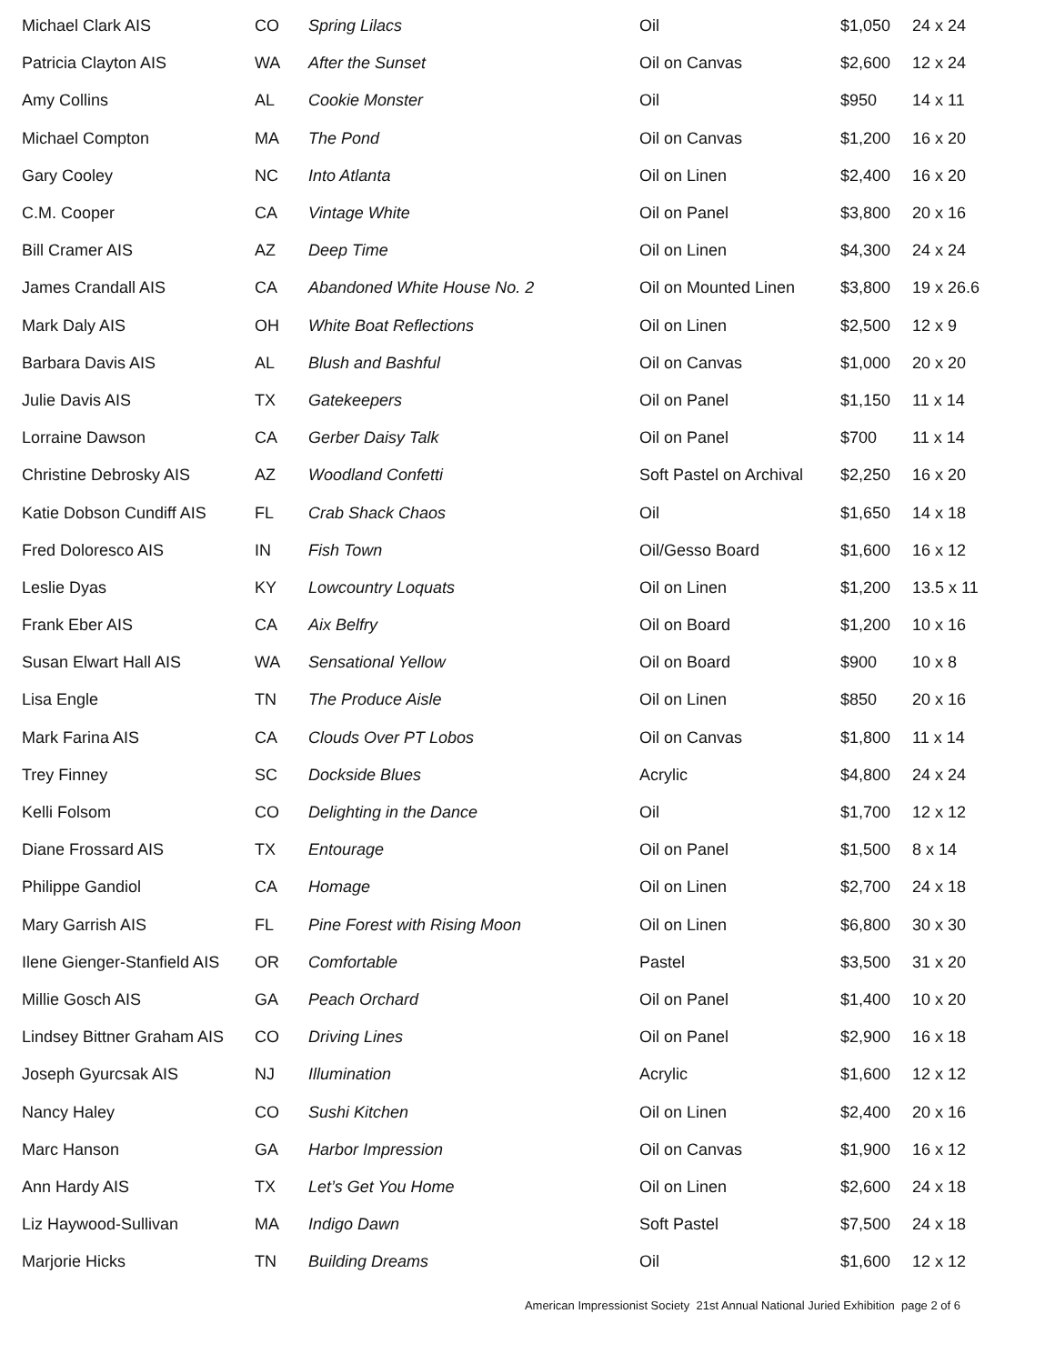| Michael Clark AIS | CO | Spring Lilacs | Oil | $1,050 | 24 x 24 |
| Patricia Clayton AIS | WA | After the Sunset | Oil on Canvas | $2,600 | 12 x 24 |
| Amy Collins | AL | Cookie Monster | Oil | $950 | 14 x 11 |
| Michael Compton | MA | The Pond | Oil on Canvas | $1,200 | 16 x 20 |
| Gary Cooley | NC | Into Atlanta | Oil on Linen | $2,400 | 16 x 20 |
| C.M. Cooper | CA | Vintage White | Oil on Panel | $3,800 | 20 x 16 |
| Bill Cramer AIS | AZ | Deep Time | Oil on Linen | $4,300 | 24 x 24 |
| James Crandall AIS | CA | Abandoned White House No. 2 | Oil on Mounted Linen | $3,800 | 19 x 26.6 |
| Mark Daly AIS | OH | White Boat Reflections | Oil on Linen | $2,500 | 12 x 9 |
| Barbara Davis AIS | AL | Blush and Bashful | Oil on Canvas | $1,000 | 20 x 20 |
| Julie Davis AIS | TX | Gatekeepers | Oil on Panel | $1,150 | 11 x 14 |
| Lorraine Dawson | CA | Gerber Daisy Talk | Oil on Panel | $700 | 11 x 14 |
| Christine Debrosky AIS | AZ | Woodland Confetti | Soft Pastel on Archival | $2,250 | 16 x 20 |
| Katie Dobson Cundiff AIS | FL | Crab Shack Chaos | Oil | $1,650 | 14 x 18 |
| Fred Doloresco AIS | IN | Fish Town | Oil/Gesso Board | $1,600 | 16 x 12 |
| Leslie Dyas | KY | Lowcountry Loquats | Oil on Linen | $1,200 | 13.5 x 11 |
| Frank Eber AIS | CA | Aix Belfry | Oil on Board | $1,200 | 10 x 16 |
| Susan Elwart Hall AIS | WA | Sensational Yellow | Oil on Board | $900 | 10 x 8 |
| Lisa Engle | TN | The Produce Aisle | Oil on Linen | $850 | 20 x 16 |
| Mark Farina AIS | CA | Clouds Over PT Lobos | Oil on Canvas | $1,800 | 11 x 14 |
| Trey Finney | SC | Dockside Blues | Acrylic | $4,800 | 24 x 24 |
| Kelli Folsom | CO | Delighting in the Dance | Oil | $1,700 | 12 x 12 |
| Diane Frossard AIS | TX | Entourage | Oil on Panel | $1,500 | 8 x 14 |
| Philippe Gandiol | CA | Homage | Oil on Linen | $2,700 | 24 x 18 |
| Mary Garrish AIS | FL | Pine Forest with Rising Moon | Oil on Linen | $6,800 | 30 x 30 |
| Ilene Gienger-Stanfield AIS | OR | Comfortable | Pastel | $3,500 | 31 x 20 |
| Millie Gosch AIS | GA | Peach Orchard | Oil on Panel | $1,400 | 10 x 20 |
| Lindsey Bittner Graham AIS | CO | Driving Lines | Oil on Panel | $2,900 | 16 x 18 |
| Joseph Gyurcsak AIS | NJ | Illumination | Acrylic | $1,600 | 12 x 12 |
| Nancy Haley | CO | Sushi Kitchen | Oil on Linen | $2,400 | 20 x 16 |
| Marc Hanson | GA | Harbor Impression | Oil on Canvas | $1,900 | 16 x 12 |
| Ann Hardy AIS | TX | Let’s Get You Home | Oil on Linen | $2,600 | 24 x 18 |
| Liz Haywood-Sullivan | MA | Indigo Dawn | Soft Pastel | $7,500 | 24 x 18 |
| Marjorie Hicks | TN | Building Dreams | Oil | $1,600 | 12 x 12 |
American Impressionist Society 21st Annual National Juried Exhibition page 2 of 6